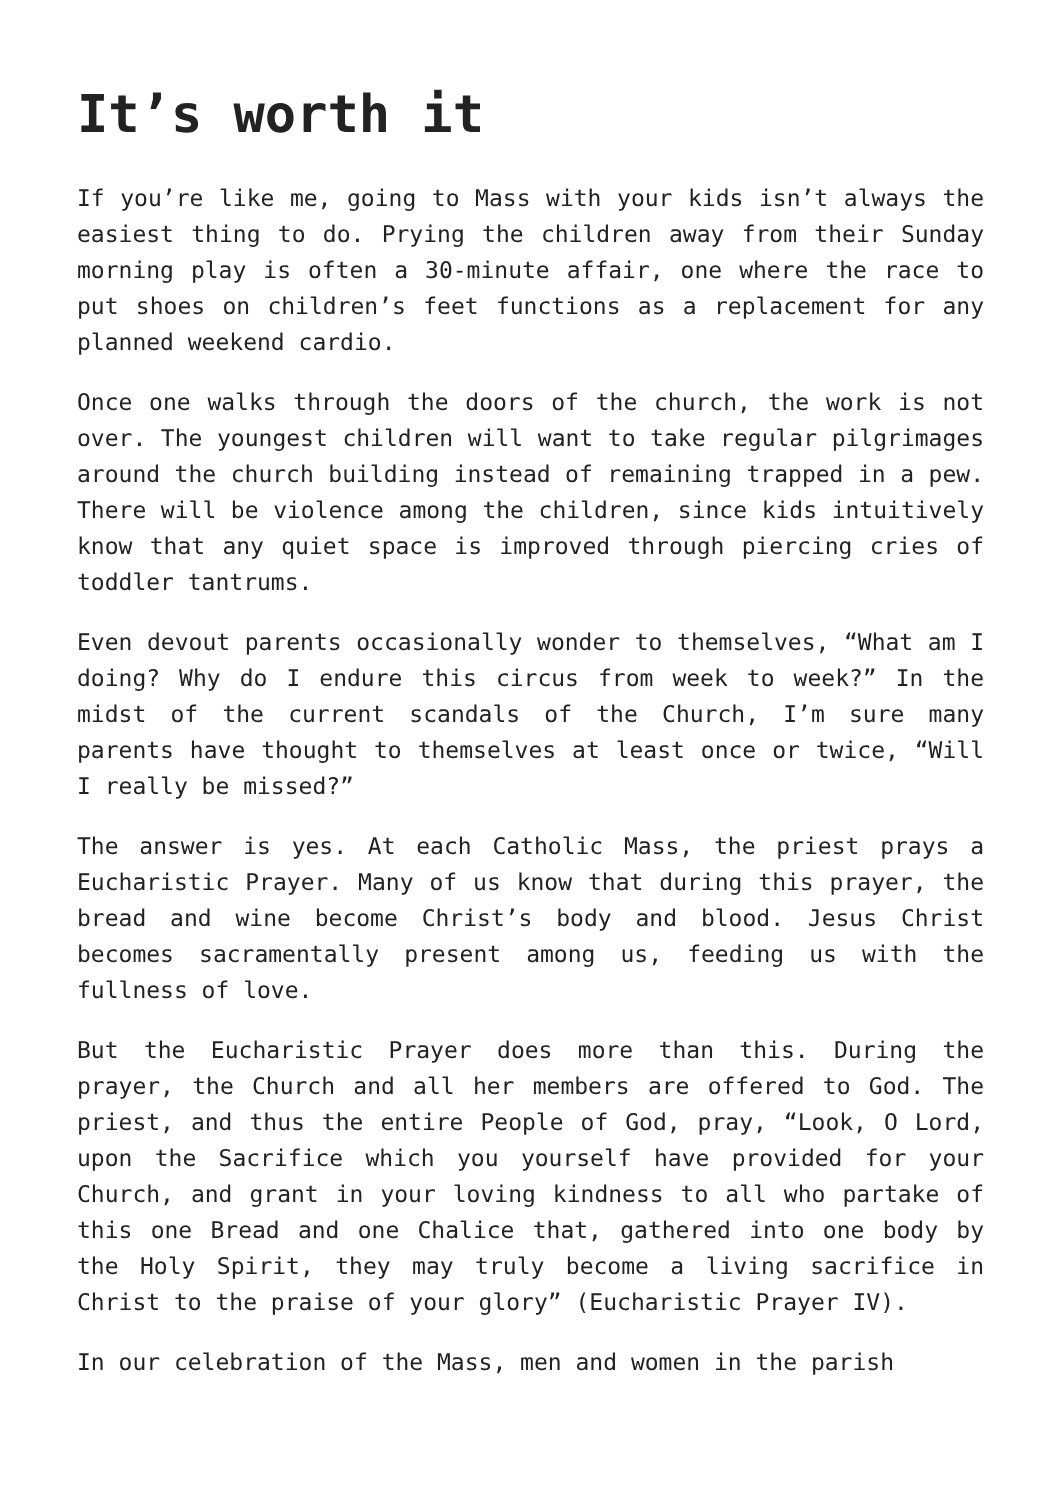It’s worth it
If you’re like me, going to Mass with your kids isn’t always the easiest thing to do. Prying the children away from their Sunday morning play is often a 30-minute affair, one where the race to put shoes on children’s feet functions as a replacement for any planned weekend cardio.
Once one walks through the doors of the church, the work is not over. The youngest children will want to take regular pilgrimages around the church building instead of remaining trapped in a pew. There will be violence among the children, since kids intuitively know that any quiet space is improved through piercing cries of toddler tantrums.
Even devout parents occasionally wonder to themselves, “What am I doing? Why do I endure this circus from week to week?” In the midst of the current scandals of the Church, I’m sure many parents have thought to themselves at least once or twice, “Will I really be missed?”
The answer is yes. At each Catholic Mass, the priest prays a Eucharistic Prayer. Many of us know that during this prayer, the bread and wine become Christ’s body and blood. Jesus Christ becomes sacramentally present among us, feeding us with the fullness of love.
But the Eucharistic Prayer does more than this. During the prayer, the Church and all her members are offered to God. The priest, and thus the entire People of God, pray, “Look, O Lord, upon the Sacrifice which you yourself have provided for your Church, and grant in your loving kindness to all who partake of this one Bread and one Chalice that, gathered into one body by the Holy Spirit, they may truly become a living sacrifice in Christ to the praise of your glory” (Eucharistic Prayer IV).
In our celebration of the Mass, men and women in the parish